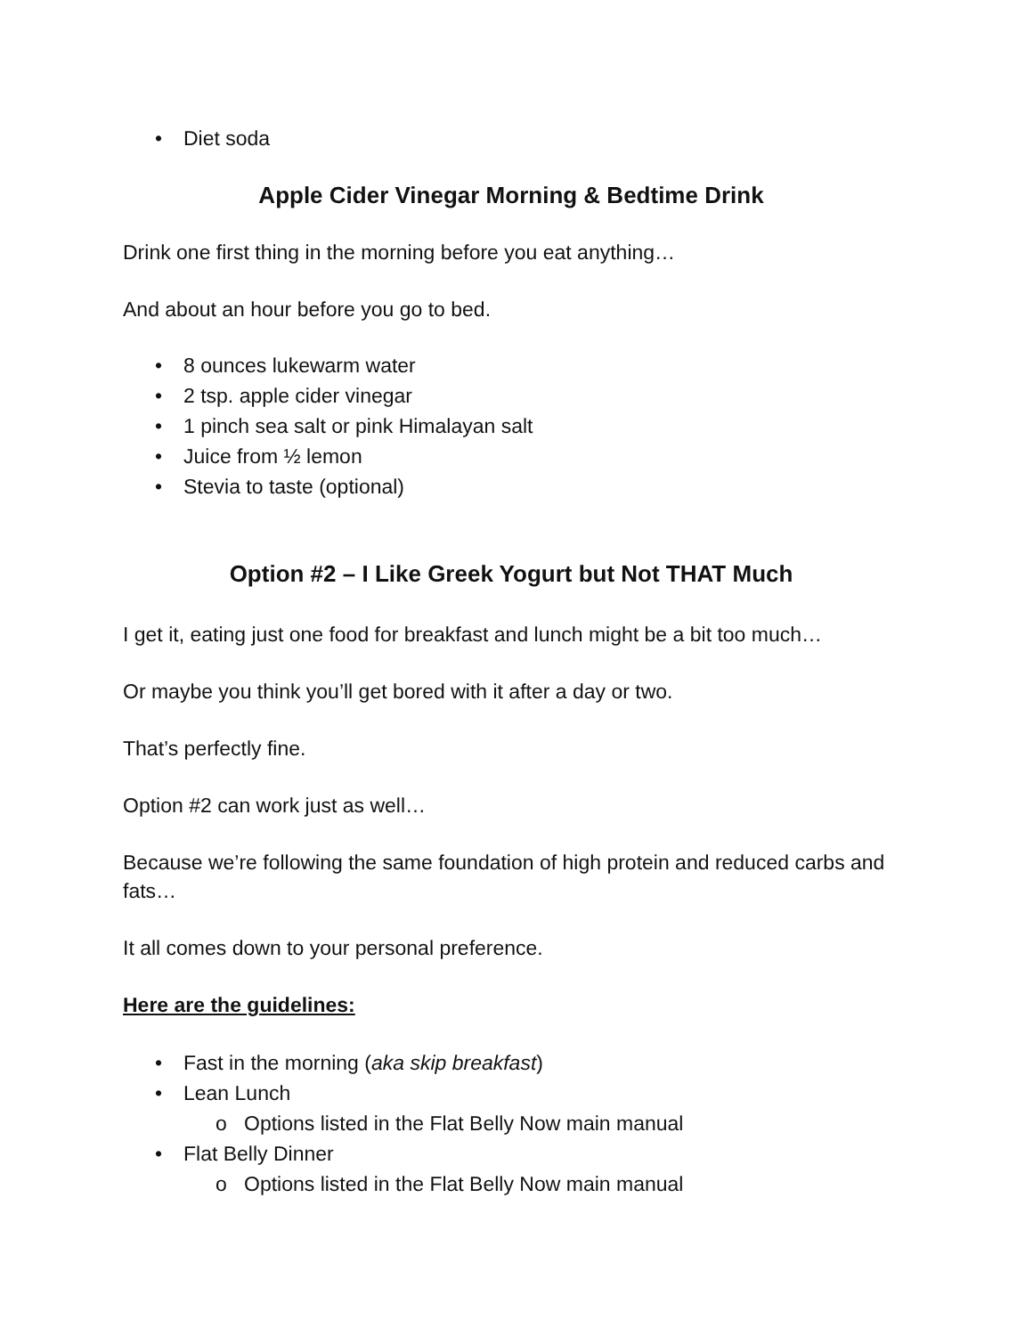• Diet soda
Apple Cider Vinegar Morning & Bedtime Drink
Drink one first thing in the morning before you eat anything…
And about an hour before you go to bed.
• 8 ounces lukewarm water
• 2 tsp. apple cider vinegar
• 1 pinch sea salt or pink Himalayan salt
• Juice from ½ lemon
• Stevia to taste (optional)
Option #2 – I Like Greek Yogurt but Not THAT Much
I get it, eating just one food for breakfast and lunch might be a bit too much…
Or maybe you think you’ll get bored with it after a day or two.
That’s perfectly fine.
Option #2 can work just as well…
Because we’re following the same foundation of high protein and reduced carbs and fats…
It all comes down to your personal preference.
Here are the guidelines:
• Fast in the morning (aka skip breakfast)
• Lean Lunch
o Options listed in the Flat Belly Now main manual
• Flat Belly Dinner
o Options listed in the Flat Belly Now main manual